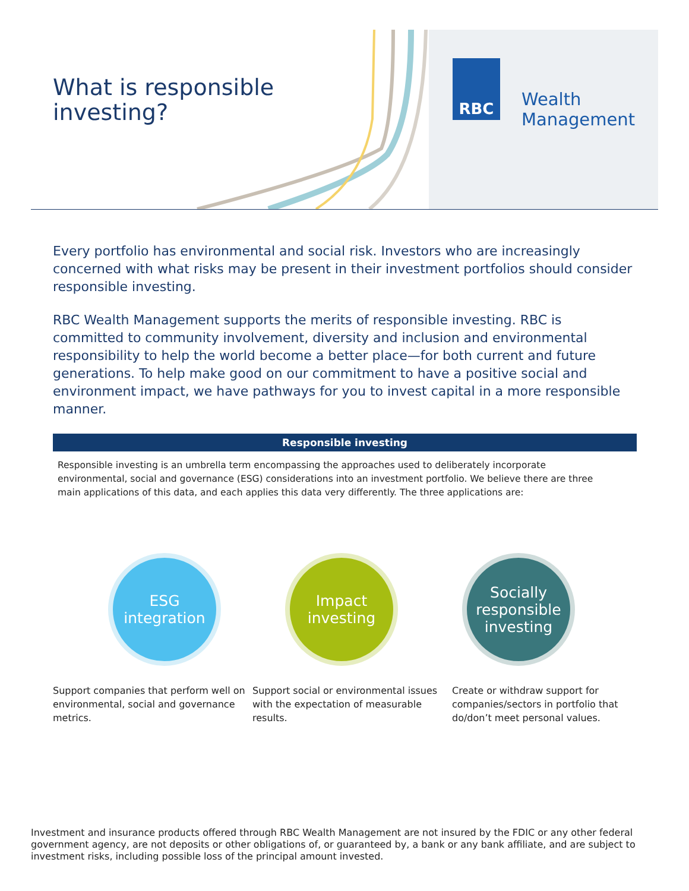What is responsible
investing?
RBC
Wealth
Management
Every portfolio has environmental and social risk. Investors who are increasingly concerned with what risks may be present in their investment portfolios should consider responsible investing.
RBC Wealth Management supports the merits of responsible investing. RBC is committed to community involvement, diversity and inclusion and environmental responsibility to help the world become a better place—for both current and future generations. To help make good on our commitment to have a positive social and environment impact, we have pathways for you to invest capital in a more responsible manner.
Responsible investing
Responsible investing is an umbrella term encompassing the approaches used to deliberately incorporate environmental, social and governance (ESG) considerations into an investment portfolio. We believe there are three main applications of this data, and each applies this data very differently. The three applications are:
ESG
integration
Impact
investing
Socially
responsible
investing
Support companies that perform well on environmental, social and governance metrics.
Support social or environmental issues with the expectation of measurable results.
Create or withdraw support for companies/sectors in portfolio that do/don’t meet personal values.
Investment and insurance products offered through RBC Wealth Management are not insured by the FDIC or any other federal government agency, are not deposits or other obligations of, or guaranteed by, a bank or any bank affiliate, and are subject to investment risks, including possible loss of the principal amount invested.